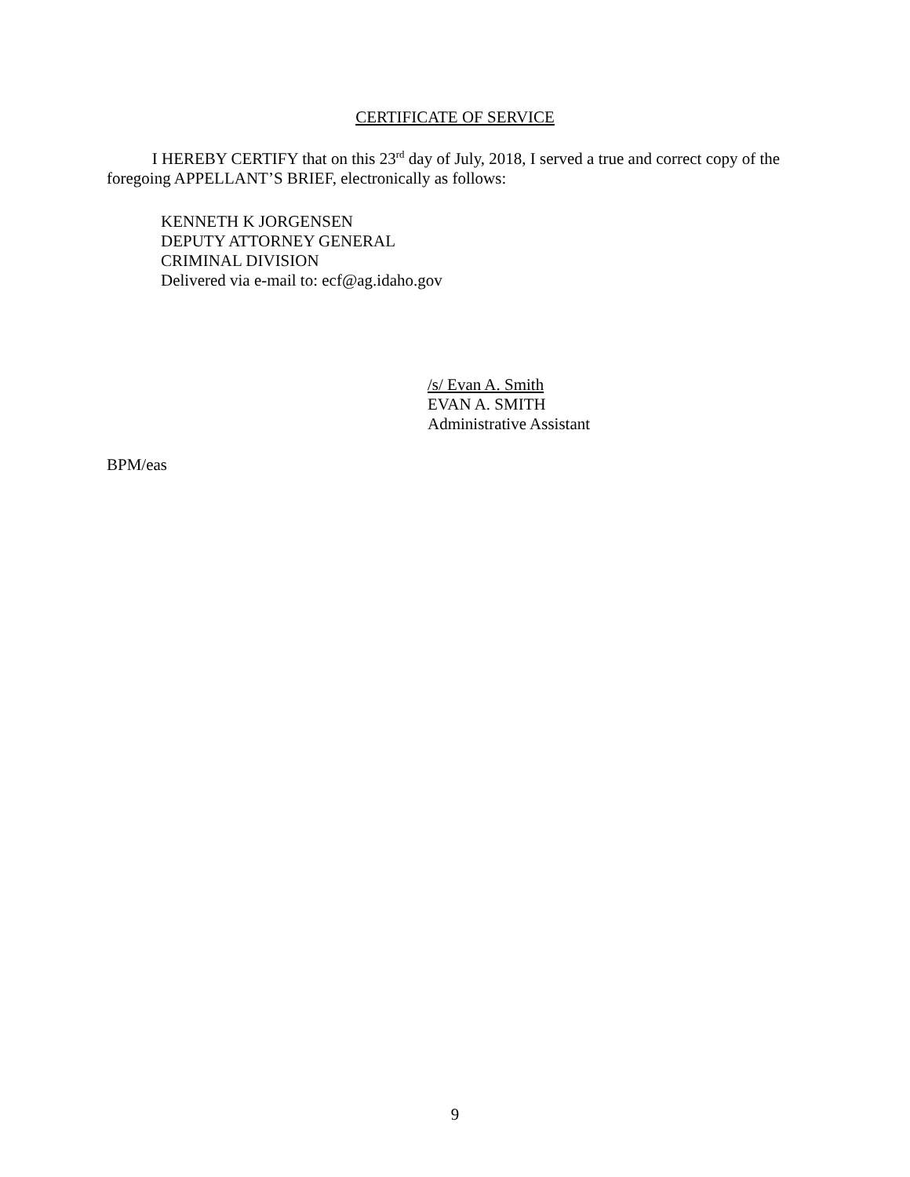CERTIFICATE OF SERVICE
I HEREBY CERTIFY that on this 23<sup>rd</sup> day of July, 2018, I served a true and correct copy of the foregoing APPELLANT’S BRIEF, electronically as follows:
KENNETH K JORGENSEN
DEPUTY ATTORNEY GENERAL
CRIMINAL DIVISION
Delivered via e-mail to: ecf@ag.idaho.gov
/s/ Evan A. Smith
EVAN A. SMITH
Administrative Assistant
BPM/eas
9